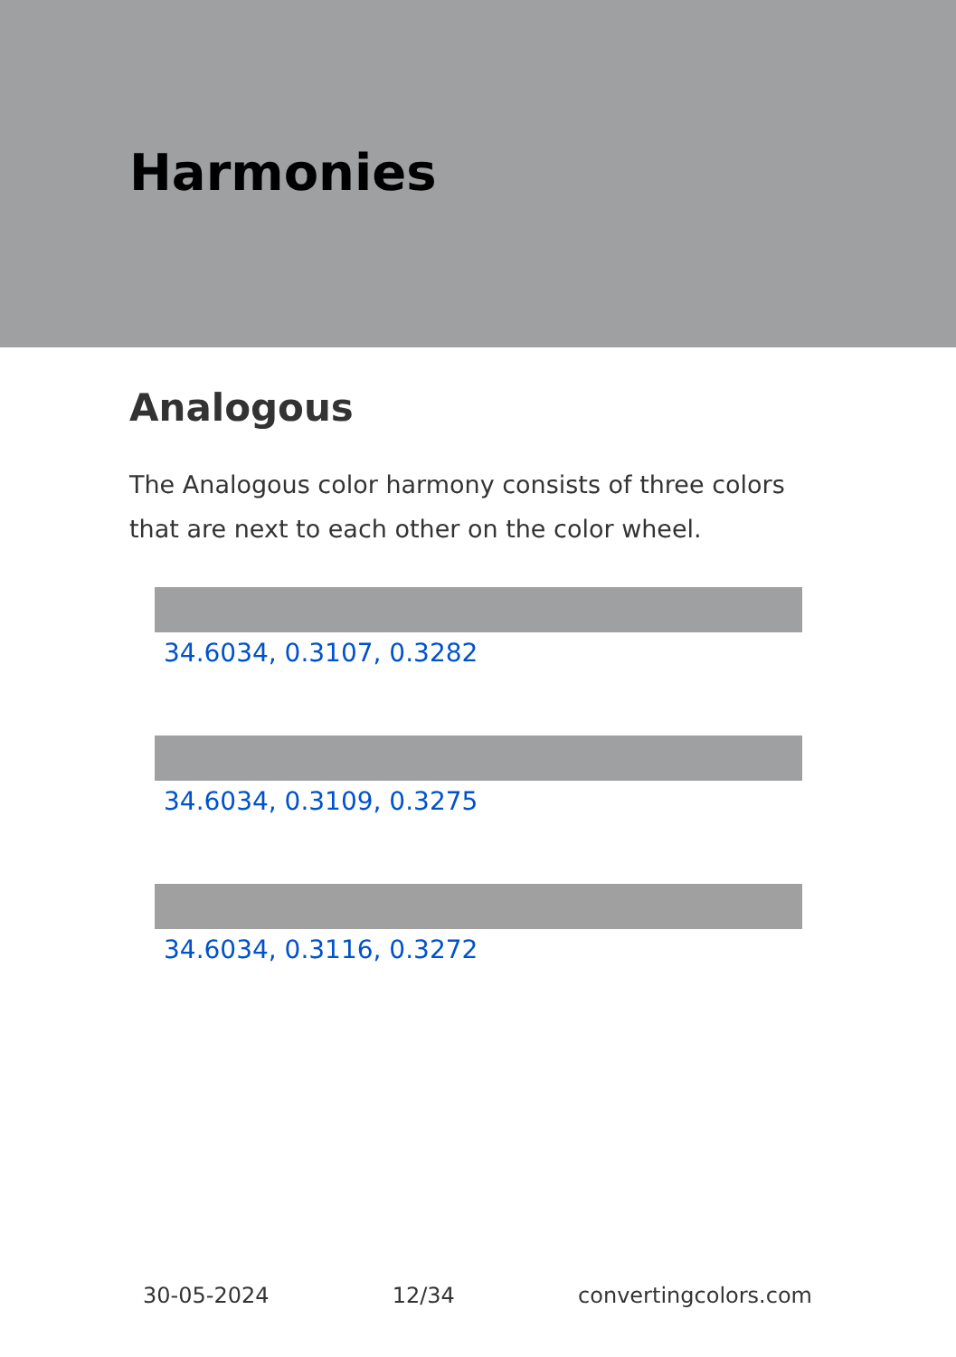Harmonies
Analogous
The Analogous color harmony consists of three colors that are next to each other on the color wheel.
34.6034, 0.3107, 0.3282
34.6034, 0.3109, 0.3275
34.6034, 0.3116, 0.3272
30-05-2024 12/34 convertingcolors.com